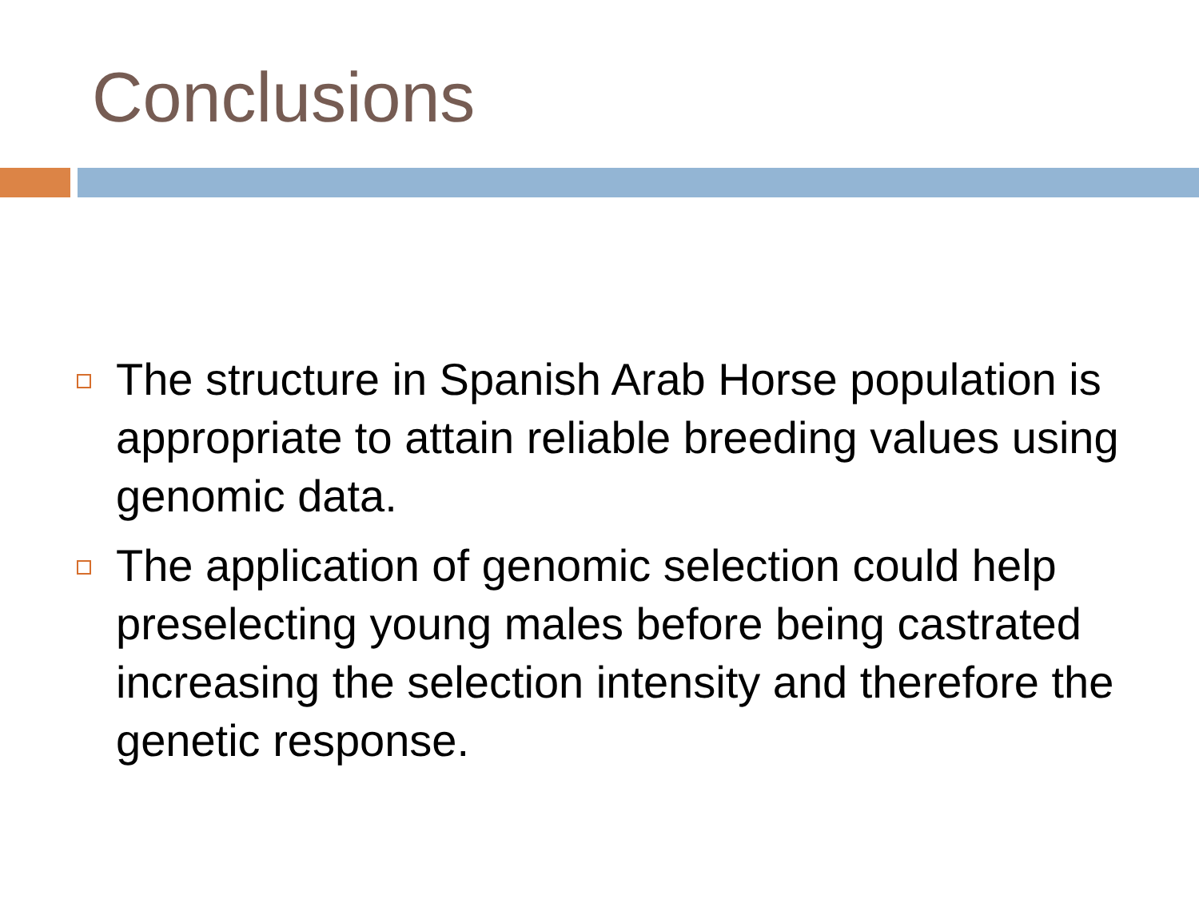Conclusions
The structure in Spanish Arab Horse population is appropriate to attain reliable breeding values using genomic data.
The application of genomic selection could help preselecting young males before being castrated increasing the selection intensity and therefore the genetic response.